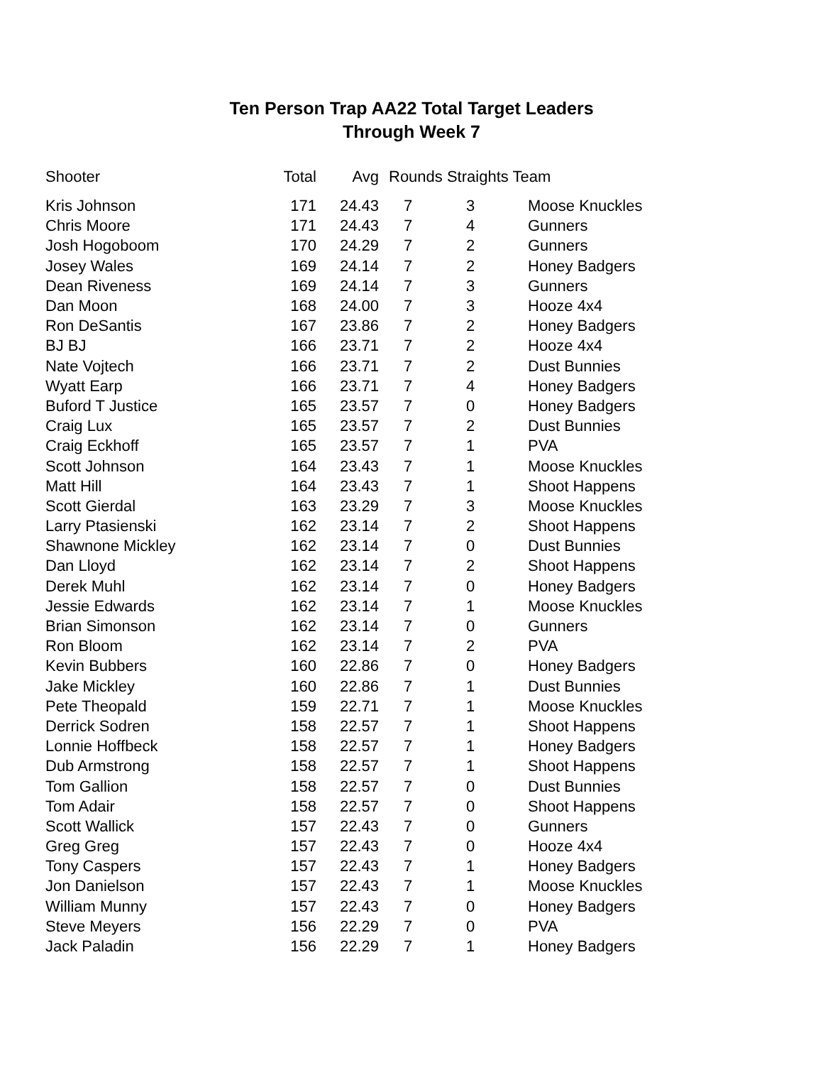Ten Person Trap AA22 Total Target Leaders
Through Week 7
| Shooter | Total | Avg | Rounds Straights Team | | |
| --- | --- | --- | --- | --- | --- |
| Kris Johnson | 171 | 24.43 | 7 | 3 | Moose Knuckles |
| Chris Moore | 171 | 24.43 | 7 | 4 | Gunners |
| Josh Hogoboom | 170 | 24.29 | 7 | 2 | Gunners |
| Josey Wales | 169 | 24.14 | 7 | 2 | Honey Badgers |
| Dean Riveness | 169 | 24.14 | 7 | 3 | Gunners |
| Dan Moon | 168 | 24.00 | 7 | 3 | Hooze 4x4 |
| Ron DeSantis | 167 | 23.86 | 7 | 2 | Honey Badgers |
| BJ BJ | 166 | 23.71 | 7 | 2 | Hooze 4x4 |
| Nate Vojtech | 166 | 23.71 | 7 | 2 | Dust Bunnies |
| Wyatt Earp | 166 | 23.71 | 7 | 4 | Honey Badgers |
| Buford T Justice | 165 | 23.57 | 7 | 0 | Honey Badgers |
| Craig Lux | 165 | 23.57 | 7 | 2 | Dust Bunnies |
| Craig Eckhoff | 165 | 23.57 | 7 | 1 | PVA |
| Scott Johnson | 164 | 23.43 | 7 | 1 | Moose Knuckles |
| Matt Hill | 164 | 23.43 | 7 | 1 | Shoot Happens |
| Scott Gierdal | 163 | 23.29 | 7 | 3 | Moose Knuckles |
| Larry Ptasienski | 162 | 23.14 | 7 | 2 | Shoot Happens |
| Shawnone Mickley | 162 | 23.14 | 7 | 0 | Dust Bunnies |
| Dan Lloyd | 162 | 23.14 | 7 | 2 | Shoot Happens |
| Derek Muhl | 162 | 23.14 | 7 | 0 | Honey Badgers |
| Jessie Edwards | 162 | 23.14 | 7 | 1 | Moose Knuckles |
| Brian Simonson | 162 | 23.14 | 7 | 0 | Gunners |
| Ron Bloom | 162 | 23.14 | 7 | 2 | PVA |
| Kevin Bubbers | 160 | 22.86 | 7 | 0 | Honey Badgers |
| Jake Mickley | 160 | 22.86 | 7 | 1 | Dust Bunnies |
| Pete Theopald | 159 | 22.71 | 7 | 1 | Moose Knuckles |
| Derrick Sodren | 158 | 22.57 | 7 | 1 | Shoot Happens |
| Lonnie Hoffbeck | 158 | 22.57 | 7 | 1 | Honey Badgers |
| Dub Armstrong | 158 | 22.57 | 7 | 1 | Shoot Happens |
| Tom Gallion | 158 | 22.57 | 7 | 0 | Dust Bunnies |
| Tom Adair | 158 | 22.57 | 7 | 0 | Shoot Happens |
| Scott Wallick | 157 | 22.43 | 7 | 0 | Gunners |
| Greg Greg | 157 | 22.43 | 7 | 0 | Hooze 4x4 |
| Tony Caspers | 157 | 22.43 | 7 | 1 | Honey Badgers |
| Jon Danielson | 157 | 22.43 | 7 | 1 | Moose Knuckles |
| William Munny | 157 | 22.43 | 7 | 0 | Honey Badgers |
| Steve Meyers | 156 | 22.29 | 7 | 0 | PVA |
| Jack Paladin | 156 | 22.29 | 7 | 1 | Honey Badgers |